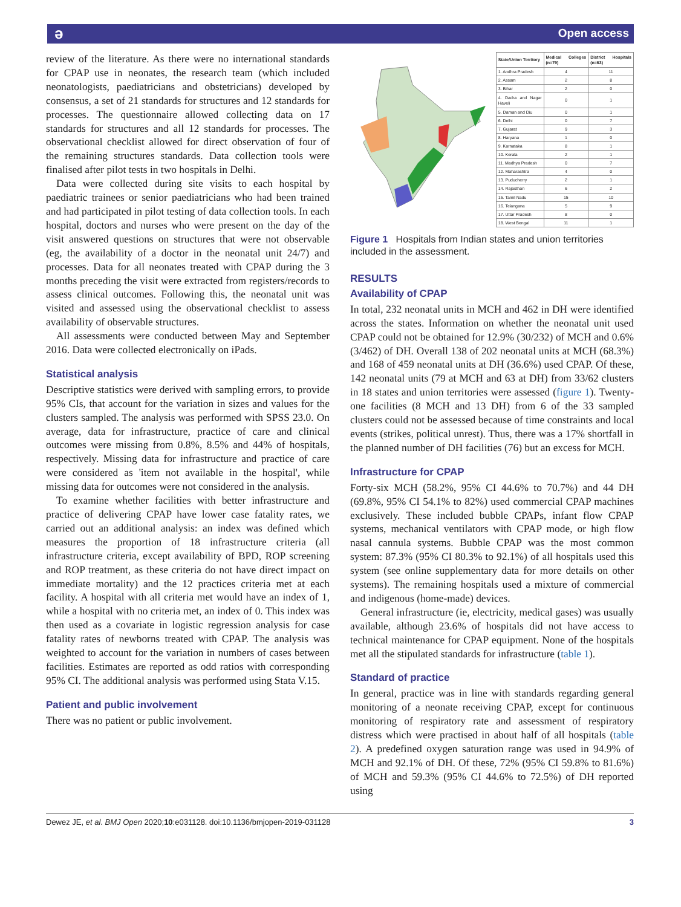ə Open access
review of the literature. As there were no international standards for CPAP use in neonates, the research team (which included neonatologists, paediatricians and obstetricians) developed by consensus, a set of 21 standards for structures and 12 standards for processes. The questionnaire allowed collecting data on 17 standards for structures and all 12 standards for processes. The observational checklist allowed for direct observation of four of the remaining structures standards. Data collection tools were finalised after pilot tests in two hospitals in Delhi.
Data were collected during site visits to each hospital by paediatric trainees or senior paediatricians who had been trained and had participated in pilot testing of data collection tools. In each hospital, doctors and nurses who were present on the day of the visit answered questions on structures that were not observable (eg, the availability of a doctor in the neonatal unit 24/7) and processes. Data for all neonates treated with CPAP during the 3 months preceding the visit were extracted from registers/records to assess clinical outcomes. Following this, the neonatal unit was visited and assessed using the observational checklist to assess availability of observable structures.
All assessments were conducted between May and September 2016. Data were collected electronically on iPads.
Statistical analysis
Descriptive statistics were derived with sampling errors, to provide 95% CIs, that account for the variation in sizes and values for the clusters sampled. The analysis was performed with SPSS 23.0. On average, data for infrastructure, practice of care and clinical outcomes were missing from 0.8%, 8.5% and 44% of hospitals, respectively. Missing data for infrastructure and practice of care were considered as 'item not available in the hospital', while missing data for outcomes were not considered in the analysis.
To examine whether facilities with better infrastructure and practice of delivering CPAP have lower case fatality rates, we carried out an additional analysis: an index was defined which measures the proportion of 18 infrastructure criteria (all infrastructure criteria, except availability of BPD, ROP screening and ROP treatment, as these criteria do not have direct impact on immediate mortality) and the 12 practices criteria met at each facility. A hospital with all criteria met would have an index of 1, while a hospital with no criteria met, an index of 0. This index was then used as a covariate in logistic regression analysis for case fatality rates of newborns treated with CPAP. The analysis was weighted to account for the variation in numbers of cases between facilities. Estimates are reported as odd ratios with corresponding 95% CI. The additional analysis was performed using Stata V.15.
Patient and public involvement
There was no patient or public involvement.
| State/Union Territory | Medical Colleges (n=79) | District Hospitals (n=63) |
| --- | --- | --- |
| 1. Andhra Pradesh | 4 | 11 |
| 2. Assam | 2 | 8 |
| 3. Bihar | 2 | 0 |
| 4. Dadra and Nagar Haveli | 0 | 1 |
| 5. Daman and Diu | 0 | 1 |
| 6. Delhi | 0 | 7 |
| 7. Gujarat | 9 | 3 |
| 8. Haryana | 1 | 0 |
| 9. Karnataka | 8 | 1 |
| 10. Kerala | 2 | 1 |
| 11. Madhya Pradesh | 0 | 7 |
| 12. Maharashtra | 4 | 0 |
| 13. Puducherry | 2 | 1 |
| 14. Rajasthan | 6 | 2 |
| 15. Tamil Nadu | 15 | 10 |
| 16. Telangana | 5 | 9 |
| 17. Uttar Pradesh | 8 | 0 |
| 18. West Bengal | 11 | 1 |
Figure 1 Hospitals from Indian states and union territories included in the assessment.
RESULTS
Availability of CPAP
In total, 232 neonatal units in MCH and 462 in DH were identified across the states. Information on whether the neonatal unit used CPAP could not be obtained for 12.9% (30/232) of MCH and 0.6% (3/462) of DH. Overall 138 of 202 neonatal units at MCH (68.3%) and 168 of 459 neonatal units at DH (36.6%) used CPAP. Of these, 142 neonatal units (79 at MCH and 63 at DH) from 33/62 clusters in 18 states and union territories were assessed (figure 1). Twenty-one facilities (8 MCH and 13 DH) from 6 of the 33 sampled clusters could not be assessed because of time constraints and local events (strikes, political unrest). Thus, there was a 17% shortfall in the planned number of DH facilities (76) but an excess for MCH.
Infrastructure for CPAP
Forty-six MCH (58.2%, 95% CI 44.6% to 70.7%) and 44 DH (69.8%, 95% CI 54.1% to 82%) used commercial CPAP machines exclusively. These included bubble CPAPs, infant flow CPAP systems, mechanical ventilators with CPAP mode, or high flow nasal cannula systems. Bubble CPAP was the most common system: 87.3% (95% CI 80.3% to 92.1%) of all hospitals used this system (see online supplementary data for more details on other systems). The remaining hospitals used a mixture of commercial and indigenous (home-made) devices.
General infrastructure (ie, electricity, medical gases) was usually available, although 23.6% of hospitals did not have access to technical maintenance for CPAP equipment. None of the hospitals met all the stipulated standards for infrastructure (table 1).
Standard of practice
In general, practice was in line with standards regarding general monitoring of a neonate receiving CPAP, except for continuous monitoring of respiratory rate and assessment of respiratory distress which were practised in about half of all hospitals (table 2). A predefined oxygen saturation range was used in 94.9% of MCH and 92.1% of DH. Of these, 72% (95% CI 59.8% to 81.6%) of MCH and 59.3% (95% CI 44.6% to 72.5%) of DH reported using
Dewez JE, et al. BMJ Open 2020;10:e031128. doi:10.1136/bmjopen-2019-031128 3